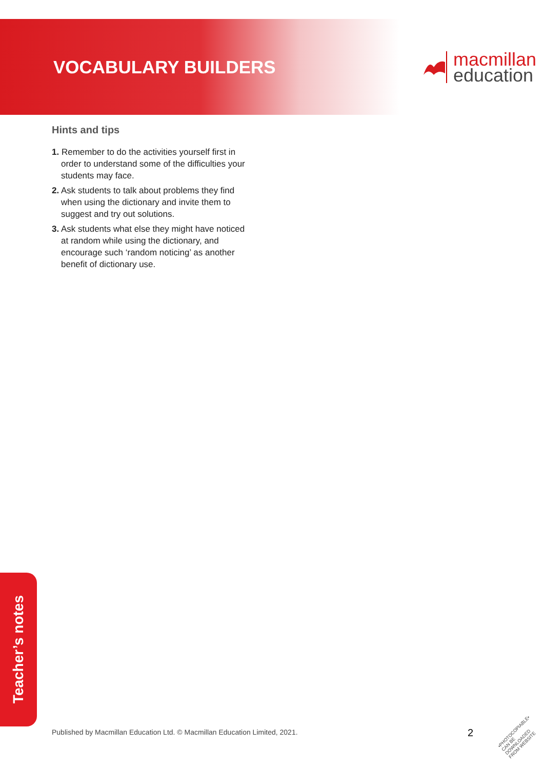VOCABULARY BUILDERS
macmillan
education
Hints and tips
1. Remember to do the activities yourself first in order to understand some of the difficulties your students may face.
2. Ask students to talk about problems they find when using the dictionary and invite them to suggest and try out solutions.
3. Ask students what else they might have noticed at random while using the dictionary, and encourage such ‘random noticing’ as another benefit of dictionary use.
Teacher’s notes
Published by Macmillan Education Ltd. © Macmillan Education Limited, 2021.
2
•PHOTOCOPIABLE• CAN BE DOWNLOADED FROM WEBSITE